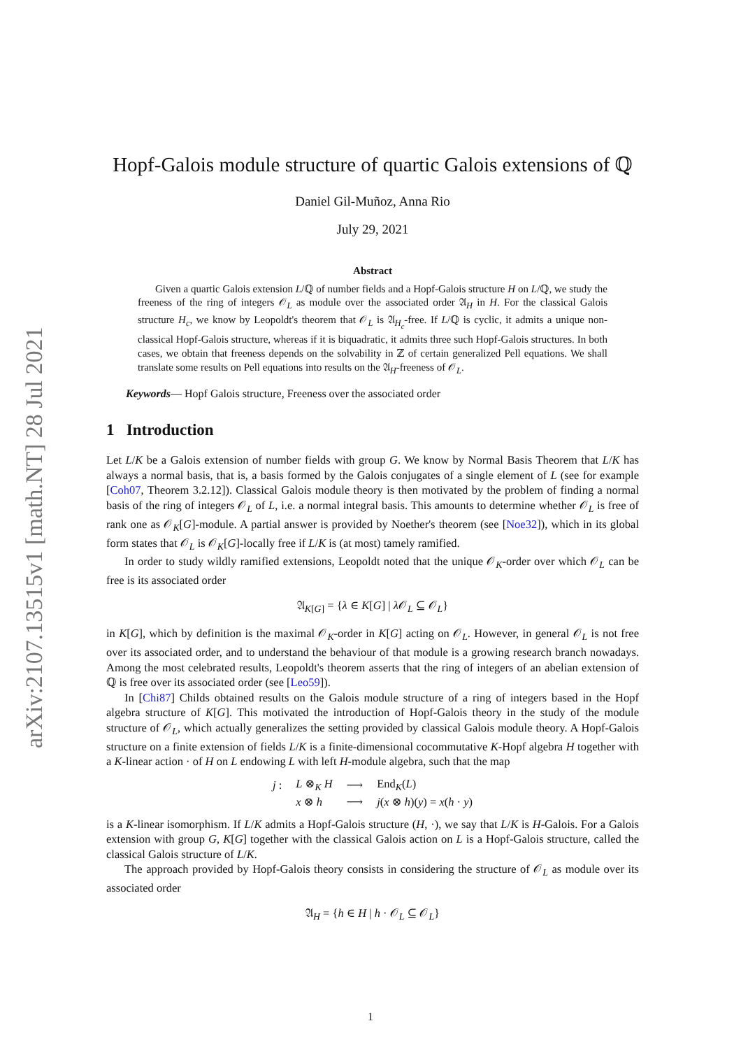arXiv:2107.13515v1 [math.NT] 28 Jul 2021
Hopf-Galois module structure of quartic Galois extensions of ℚ
Daniel Gil-Muñoz, Anna Rio
July 29, 2021
Abstract
Given a quartic Galois extension L/ℚ of number fields and a Hopf-Galois structure H on L/ℚ, we study the freeness of the ring of integers 𝒪<sub>L</sub> as module over the associated order 𝔄<sub>H</sub> in H. For the classical Galois structure H<sub>c</sub>, we know by Leopoldt's theorem that 𝒪<sub>L</sub> is 𝔄<sub>H<sub>c</sub></sub>-free. If L/ℚ is cyclic, it admits a unique non-classical Hopf-Galois structure, whereas if it is biquadratic, it admits three such Hopf-Galois structures. In both cases, we obtain that freeness depends on the solvability in ℤ of certain generalized Pell equations. We shall translate some results on Pell equations into results on the 𝔄<sub>H</sub>-freeness of 𝒪<sub>L</sub>.
Keywords— Hopf Galois structure, Freeness over the associated order
1 Introduction
Let L/K be a Galois extension of number fields with group G. We know by Normal Basis Theorem that L/K has always a normal basis, that is, a basis formed by the Galois conjugates of a single element of L (see for example [Coh07, Theorem 3.2.12]). Classical Galois module theory is then motivated by the problem of finding a normal basis of the ring of integers 𝒪<sub>L</sub> of L, i.e. a normal integral basis. This amounts to determine whether 𝒪<sub>L</sub> is free of rank one as 𝒪<sub>K</sub>[G]-module. A partial answer is provided by Noether's theorem (see [Noe32]), which in its global form states that 𝒪<sub>L</sub> is 𝒪<sub>K</sub>[G]-locally free if L/K is (at most) tamely ramified.
In order to study wildly ramified extensions, Leopoldt noted that the unique 𝒪<sub>K</sub>-order over which 𝒪<sub>L</sub> can be free is its associated order
𝔄<sub>K[G]</sub> = {λ ∈ K[G] | λ 𝒪<sub>L</sub> ⊆ 𝒪<sub>L</sub>}
in K[G], which by definition is the maximal 𝒪<sub>K</sub>-order in K[G] acting on 𝒪<sub>L</sub>. However, in general 𝒪<sub>L</sub> is not free over its associated order, and to understand the behaviour of that module is a growing research branch nowadays. Among the most celebrated results, Leopoldt's theorem asserts that the ring of integers of an abelian extension of ℚ is free over its associated order (see [Leo59]).
In [Chi87] Childs obtained results on the Galois module structure of a ring of integers based in the Hopf algebra structure of K[G]. This motivated the introduction of Hopf-Galois theory in the study of the module structure of 𝒪<sub>L</sub>, which actually generalizes the setting provided by classical Galois module theory. A Hopf-Galois structure on a finite extension of fields L/K is a finite-dimensional cocommutative K-Hopf algebra H together with a K-linear action · of H on L endowing L with left H-module algebra, such that the map
| j : | L ⊗<sub>K</sub> H | ⟶ | End<sub>K</sub>( L ) |
| | x ⊗ h | ⟶ | j ( x ⊗ h )( y ) = x ( h · y ) |
is a K-linear isomorphism. If L/K admits a Hopf-Galois structure (H, ·), we say that L/K is H-Galois. For a Galois extension with group G, K[G] together with the classical Galois action on L is a Hopf-Galois structure, called the classical Galois structure of L/K.
The approach provided by Hopf-Galois theory consists in considering the structure of 𝒪<sub>L</sub> as module over its associated order
𝔄<sub>H</sub> = {h ∈ H | h · 𝒪<sub>L</sub> ⊆ 𝒪<sub>L</sub>}
1